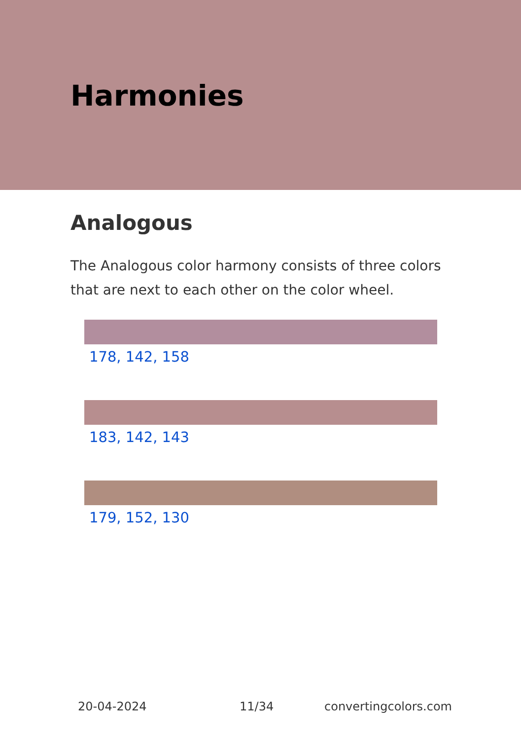Harmonies
Analogous
The Analogous color harmony consists of three colors that are next to each other on the color wheel.
178, 142, 158
183, 142, 143
179, 152, 130
20-04-2024 11/34 convertingcolors.com